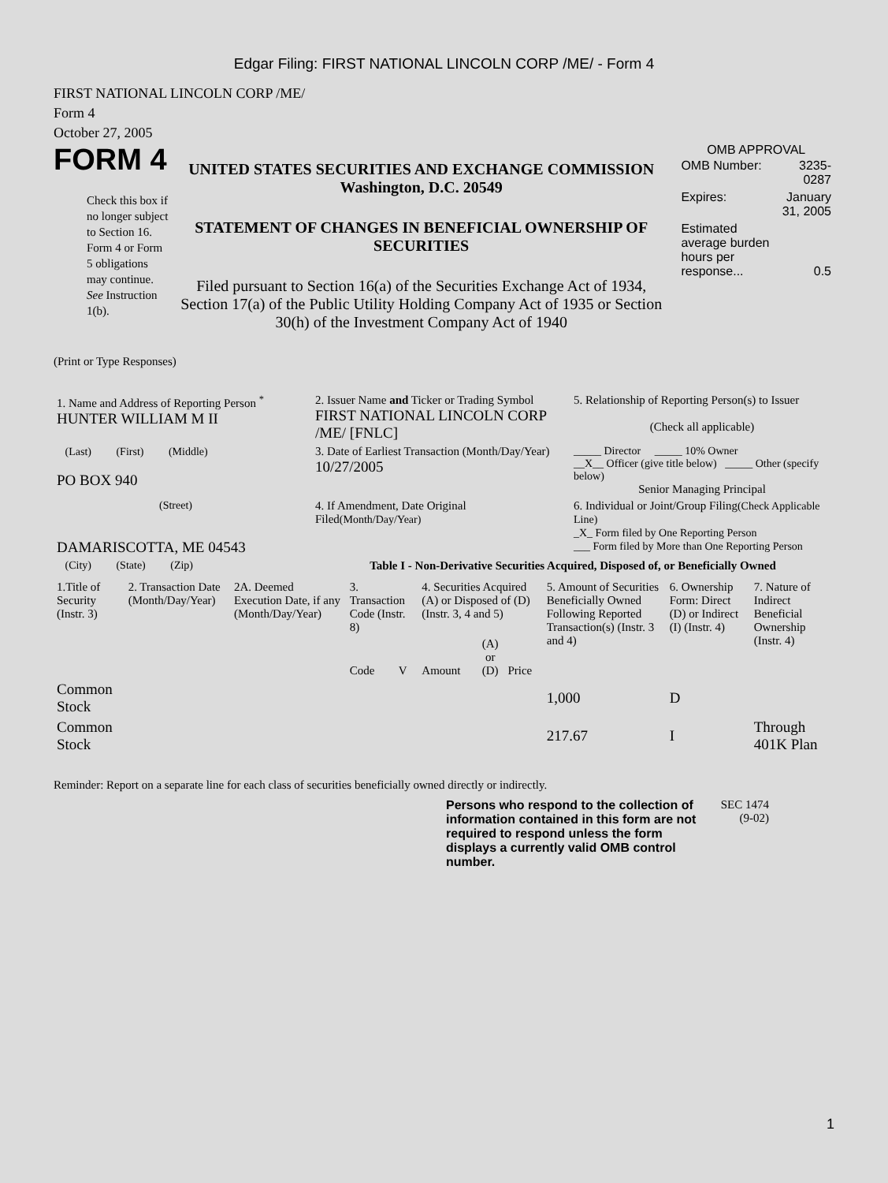Edgar Filing: FIRST NATIONAL LINCOLN CORP /ME/ - Form 4
FIRST NATIONAL LINCOLN CORP /ME/
Form 4
October 27, 2005
FORM 4
Check this box if no longer subject to Section 16. Form 4 or Form 5 obligations may continue. See Instruction 1(b).
UNITED STATES SECURITIES AND EXCHANGE COMMISSION
Washington, D.C. 20549
STATEMENT OF CHANGES IN BENEFICIAL OWNERSHIP OF SECURITIES
Filed pursuant to Section 16(a) of the Securities Exchange Act of 1934, Section 17(a) of the Public Utility Holding Company Act of 1935 or Section 30(h) of the Investment Company Act of 1940
OMB APPROVAL
| OMB Number: | 3235-0287 |
| Expires: | January 31, 2005 |
| Estimated average burden hours per response... | 0.5 |
(Print or Type Responses)
| 1. Name and Address of Reporting Person <sup>*</sup> HUNTER WILLIAM M II | 2. Issuer Name and Ticker or Trading Symbol FIRST NATIONAL LINCOLN CORP /ME/ [FNLC] | 5. Relationship of Reporting Person(s) to Issuer (Check all applicable) |
| (Last) (First) (Middle) PO BOX 940 | 3. Date of Earliest Transaction (Month/Day/Year) 10/27/2005 | _____ Director _____ 10% Owner __X__ Officer (give title below) _____ Other (specify below) Senior Managing Principal |
| (Street) DAMARISCOTTA, ME 04543 | 4. If Amendment, Date Original Filed (Month/Day/Year) | 6. Individual or Joint/Group Filing (Check Applicable Line) _X_ Form filed by One Reporting Person ___ Form filed by More than One Reporting Person |
| (City) (State) (Zip) | Table I - Non-Derivative Securities Acquired, Disposed of, or Beneficially Owned | |
| 1.Title of Security (Instr. 3) | 2. Transaction Date (Month/Day/Year) | 2A. Deemed Execution Date, if any (Month/Day/Year) | 3. Transaction Code (Instr. 8) | | 4. Securities Acquired (A) or Disposed of (D) (Instr. 3, 4 and 5) | | | 5. Amount of Securities Beneficially Owned Following Reported Transaction(s) (Instr. 3 and 4) | 6. Ownership Form: Direct (D) or Indirect (I) (Instr. 4) | 7. Nature of Indirect Beneficial Ownership (Instr. 4) |
| | | | Code | V | Amount | (A) or (D) | Price | | | |
| Common Stock | | | | | | | | 1,000 | D | |
| Common Stock | | | | | | | | 217.67 | I | Through 401K Plan |
Reminder: Report on a separate line for each class of securities beneficially owned directly or indirectly.
Persons who respond to the collection of information contained in this form are not required to respond unless the form displays a currently valid OMB control number.
SEC 1474
(9-02)
1